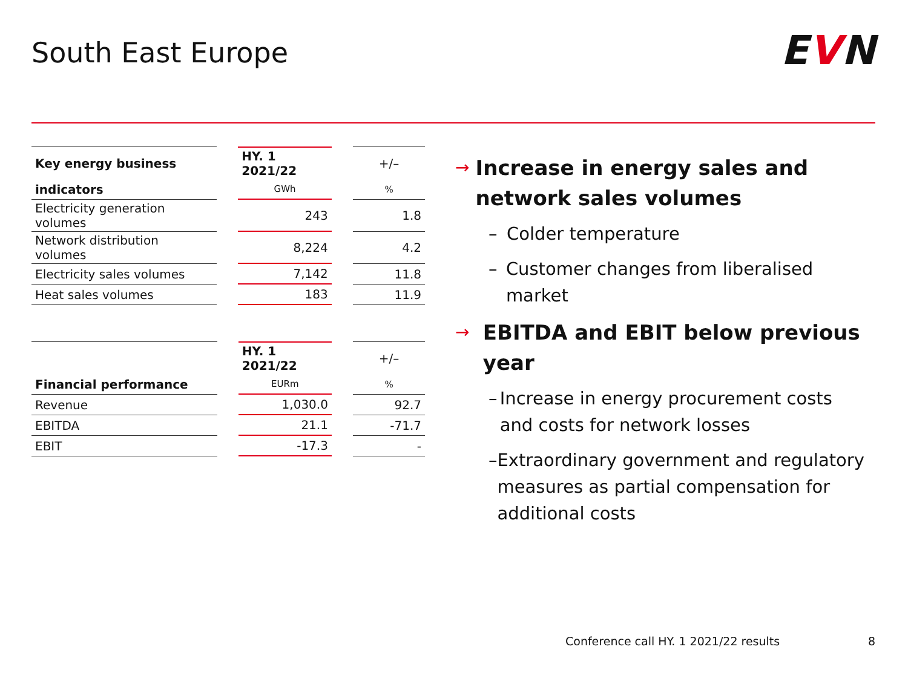South East Europe EVN
| Key energy business | | HY. 1 2021/22 | | +/– |
| indicators | | GWh | | % |
| Electricity generation volumes | | 243 | | 1.8 |
| Network distribution volumes | | 8,224 | | 4.2 |
| Electricity sales volumes | | 7,142 | | 11.8 |
| Heat sales volumes | | 183 | | 11.9 |
| | | HY. 1 2021/22 | | +/– |
| Financial performance | | EURm | | % |
| Revenue | | 1,030.0 | | 92.7 |
| EBITDA | | 21.1 | | -71.7 |
| EBIT | | -17.3 | | - |
→ Increase in energy sales and network sales volumes
– Colder temperature
– Customer changes from liberalised market
→ EBITDA and EBIT below previous year
– Increase in energy procurement costs and costs for network losses
– Extraordinary government and regulatory measures as partial compensation for additional costs
Conference call HY. 1 2021/22 results
8